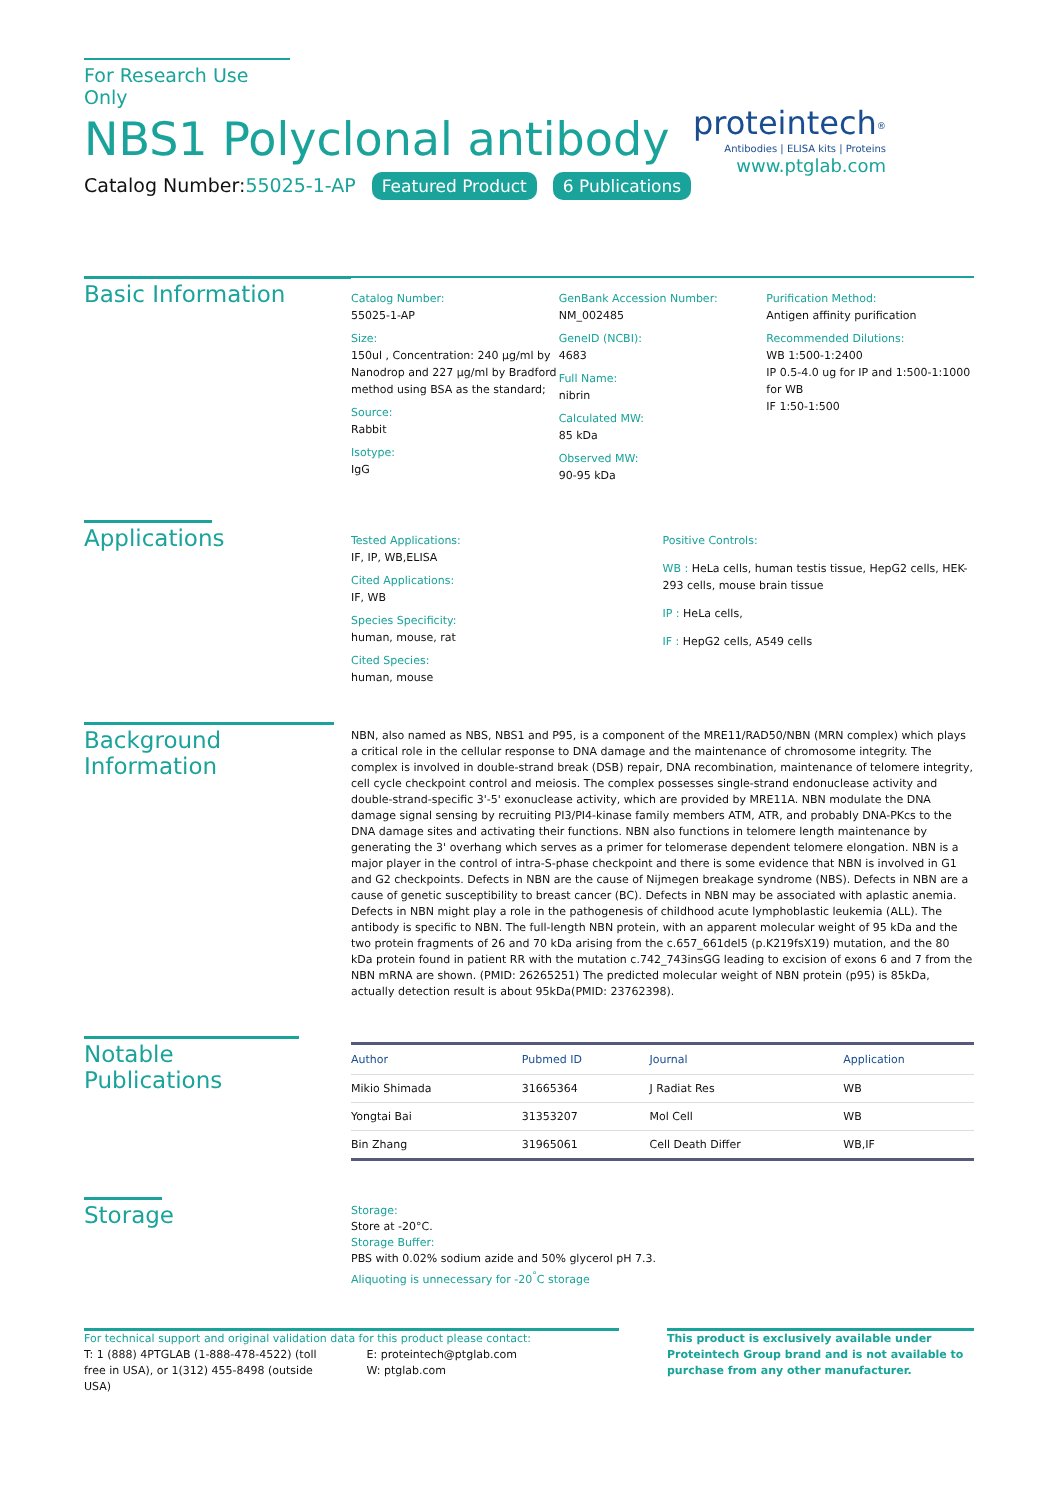For Research Use Only
NBS1 Polyclonal antibody
Catalog Number:55025-1-AP Featured Product 6 Publications
proteintech<sup>®</sup>
Antibodies | ELISA kits | Proteins
www.ptglab.com
Basic Information
Catalog Number:
55025-1-AP
Size:
150ul , Concentration: 240 μg/ml by Nanodrop and 227 μg/ml by Bradford method using BSA as the standard;
Source:
Rabbit
Isotype:
IgG
GenBank Accession Number:
NM_002485
GeneID (NCBI):
4683
Full Name:
nibrin
Calculated MW:
85 kDa
Observed MW:
90-95 kDa
Purification Method:
Antigen affinity purification
Recommended Dilutions:
WB 1:500-1:2400
IP 0.5-4.0 ug for IP and 1:500-1:1000 for WB
IF 1:50-1:500
Applications
Tested Applications:
IF, IP, WB,ELISA
Cited Applications:
IF, WB
Species Specificity:
human, mouse, rat
Cited Species:
human, mouse
Positive Controls:
WB : HeLa cells, human testis tissue, HepG2 cells, HEK-293 cells, mouse brain tissue
IP : HeLa cells,
IF : HepG2 cells, A549 cells
Background Information
NBN, also named as NBS, NBS1 and P95, is a component of the MRE11/RAD50/NBN (MRN complex) which plays a critical role in the cellular response to DNA damage and the maintenance of chromosome integrity. The complex is involved in double-strand break (DSB) repair, DNA recombination, maintenance of telomere integrity, cell cycle checkpoint control and meiosis. The complex possesses single-strand endonuclease activity and double-strand-specific 3'-5' exonuclease activity, which are provided by MRE11A. NBN modulate the DNA damage signal sensing by recruiting PI3/PI4-kinase family members ATM, ATR, and probably DNA-PKcs to the DNA damage sites and activating their functions. NBN also functions in telomere length maintenance by generating the 3' overhang which serves as a primer for telomerase dependent telomere elongation. NBN is a major player in the control of intra-S-phase checkpoint and there is some evidence that NBN is involved in G1 and G2 checkpoints. Defects in NBN are the cause of Nijmegen breakage syndrome (NBS). Defects in NBN are a cause of genetic susceptibility to breast cancer (BC). Defects in NBN may be associated with aplastic anemia. Defects in NBN might play a role in the pathogenesis of childhood acute lymphoblastic leukemia (ALL). The antibody is specific to NBN. The full-length NBN protein, with an apparent molecular weight of 95 kDa and the two protein fragments of 26 and 70 kDa arising from the c.657_661del5 (p.K219fsX19) mutation, and the 80 kDa protein found in patient RR with the mutation c.742_743insGG leading to excision of exons 6 and 7 from the NBN mRNA are shown. (PMID: 26265251) The predicted molecular weight of NBN protein (p95) is 85kDa, actually detection result is about 95kDa(PMID: 23762398).
Notable Publications
| Author | Pubmed ID | Journal | Application |
| --- | --- | --- | --- |
| Mikio Shimada | 31665364 | J Radiat Res | WB |
| Yongtai Bai | 31353207 | Mol Cell | WB |
| Bin Zhang | 31965061 | Cell Death Differ | WB,IF |
Storage
Storage:
Store at -20°C.
Storage Buffer:
PBS with 0.02% sodium azide and 50% glycerol pH 7.3.
Aliquoting is unnecessary for -20<sup>°</sup>C storage
For technical support and original validation data for this product please contact:
T: 1 (888) 4PTGLAB (1-888-478-4522) (toll free in USA), or 1(312) 455-8498 (outside USA)
E: proteintech@ptglab.com
W: ptglab.com
This product is exclusively available under Proteintech Group brand and is not available to purchase from any other manufacturer.